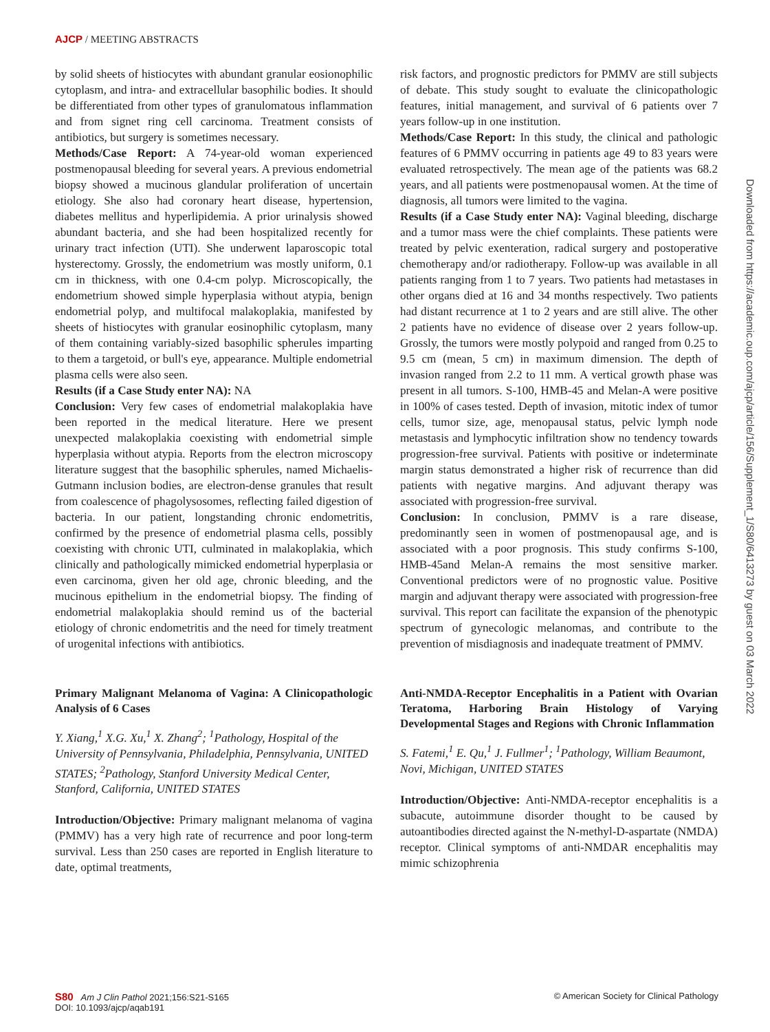AJCP / MEETING ABSTRACTS
by solid sheets of histiocytes with abundant granular eosionophilic cytoplasm, and intra- and extracellular basophilic bodies. It should be differentiated from other types of granulomatous inflammation and from signet ring cell carcinoma. Treatment consists of antibiotics, but surgery is sometimes necessary.
Methods/Case Report: A 74-year-old woman experienced postmenopausal bleeding for several years. A previous endometrial biopsy showed a mucinous glandular proliferation of uncertain etiology. She also had coronary heart disease, hypertension, diabetes mellitus and hyperlipidemia. A prior urinalysis showed abundant bacteria, and she had been hospitalized recently for urinary tract infection (UTI). She underwent laparoscopic total hysterectomy. Grossly, the endometrium was mostly uniform, 0.1 cm in thickness, with one 0.4-cm polyp. Microscopically, the endometrium showed simple hyperplasia without atypia, benign endometrial polyp, and multifocal malakoplakia, manifested by sheets of histiocytes with granular eosinophilic cytoplasm, many of them containing variably-sized basophilic spherules imparting to them a targetoid, or bull's eye, appearance. Multiple endometrial plasma cells were also seen.
Results (if a Case Study enter NA): NA
Conclusion: Very few cases of endometrial malakoplakia have been reported in the medical literature. Here we present unexpected malakoplakia coexisting with endometrial simple hyperplasia without atypia. Reports from the electron microscopy literature suggest that the basophilic spherules, named Michaelis-Gutmann inclusion bodies, are electron-dense granules that result from coalescence of phagolysosomes, reflecting failed digestion of bacteria. In our patient, longstanding chronic endometritis, confirmed by the presence of endometrial plasma cells, possibly coexisting with chronic UTI, culminated in malakoplakia, which clinically and pathologically mimicked endometrial hyperplasia or even carcinoma, given her old age, chronic bleeding, and the mucinous epithelium in the endometrial biopsy. The finding of endometrial malakoplakia should remind us of the bacterial etiology of chronic endometritis and the need for timely treatment of urogenital infections with antibiotics.
Primary Malignant Melanoma of Vagina: A Clinicopathologic Analysis of 6 Cases
Y. Xiang,<sup>1</sup> X.G. Xu,<sup>1</sup> X. Zhang<sup>2</sup>; <sup>1</sup>Pathology, Hospital of the University of Pennsylvania, Philadelphia, Pennsylvania, UNITED STATES; <sup>2</sup>Pathology, Stanford University Medical Center, Stanford, California, UNITED STATES
Introduction/Objective: Primary malignant melanoma of vagina (PMMV) has a very high rate of recurrence and poor long-term survival. Less than 250 cases are reported in English literature to date, optimal treatments,
risk factors, and prognostic predictors for PMMV are still subjects of debate. This study sought to evaluate the clinicopathologic features, initial management, and survival of 6 patients over 7 years follow-up in one institution.
Methods/Case Report: In this study, the clinical and pathologic features of 6 PMMV occurring in patients age 49 to 83 years were evaluated retrospectively. The mean age of the patients was 68.2 years, and all patients were postmenopausal women. At the time of diagnosis, all tumors were limited to the vagina.
Results (if a Case Study enter NA): Vaginal bleeding, discharge and a tumor mass were the chief complaints. These patients were treated by pelvic exenteration, radical surgery and postoperative chemotherapy and/or radiotherapy. Follow-up was available in all patients ranging from 1 to 7 years. Two patients had metastases in other organs died at 16 and 34 months respectively. Two patients had distant recurrence at 1 to 2 years and are still alive. The other 2 patients have no evidence of disease over 2 years follow-up. Grossly, the tumors were mostly polypoid and ranged from 0.25 to 9.5 cm (mean, 5 cm) in maximum dimension. The depth of invasion ranged from 2.2 to 11 mm. A vertical growth phase was present in all tumors. S-100, HMB-45 and Melan-A were positive in 100% of cases tested. Depth of invasion, mitotic index of tumor cells, tumor size, age, menopausal status, pelvic lymph node metastasis and lymphocytic infiltration show no tendency towards progression-free survival. Patients with positive or indeterminate margin status demonstrated a higher risk of recurrence than did patients with negative margins. And adjuvant therapy was associated with progression-free survival.
Conclusion: In conclusion, PMMV is a rare disease, predominantly seen in women of postmenopausal age, and is associated with a poor prognosis. This study confirms S-100, HMB-45and Melan-A remains the most sensitive marker. Conventional predictors were of no prognostic value. Positive margin and adjuvant therapy were associated with progression-free survival. This report can facilitate the expansion of the phenotypic spectrum of gynecologic melanomas, and contribute to the prevention of misdiagnosis and inadequate treatment of PMMV.
Anti-NMDA-Receptor Encephalitis in a Patient with Ovarian Teratoma, Harboring Brain Histology of Varying Developmental Stages and Regions with Chronic Inflammation
S. Fatemi,<sup>1</sup> E. Qu,<sup>1</sup> J. Fullmer<sup>1</sup>; <sup>1</sup>Pathology, William Beaumont, Novi, Michigan, UNITED STATES
Introduction/Objective: Anti-NMDA-receptor encephalitis is a subacute, autoimmune disorder thought to be caused by autoantibodies directed against the N-methyl-D-aspartate (NMDA) receptor. Clinical symptoms of anti-NMDAR encephalitis may mimic schizophrenia
Downloaded from https://academic.oup.com/ajcp/article/156/Supplement_1/S80/6413273 by guest on 03 March 2022
S80 Am J Clin Pathol 2021;156:S21-S165
DOI: 10.1093/ajcp/aqab191
© American Society for Clinical Pathology